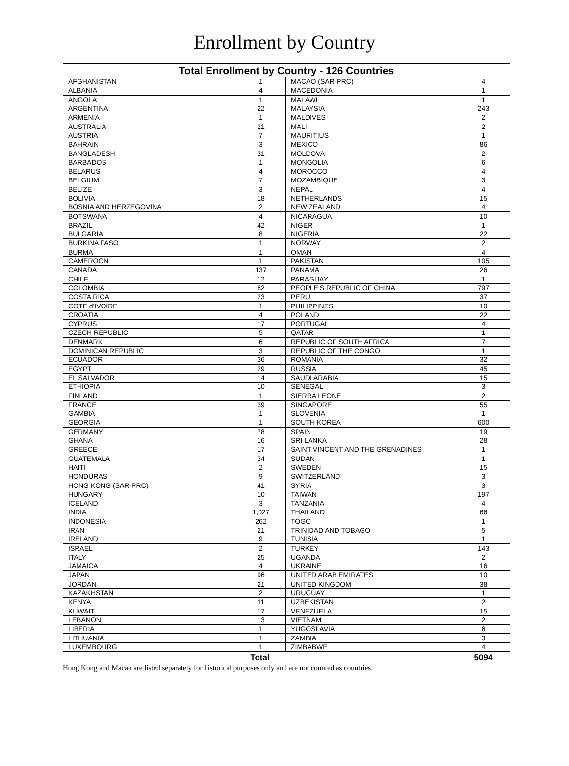Enrollment by Country
| Total Enrollment by Country - 126 Countries | | | |
| --- | --- | --- | --- |
| AFGHANISTAN | 1 | MACAO (SAR-PRC) | 4 |
| ALBANIA | 4 | MACEDONIA | 1 |
| ANGOLA | 1 | MALAWI | 1 |
| ARGENTINA | 22 | MALAYSIA | 243 |
| ARMENIA | 1 | MALDIVES | 2 |
| AUSTRALIA | 21 | MALI | 2 |
| AUSTRIA | 7 | MAURITIUS | 1 |
| BAHRAIN | 3 | MEXICO | 86 |
| BANGLADESH | 31 | MOLDOVA | 2 |
| BARBADOS | 1 | MONGOLIA | 6 |
| BELARUS | 4 | MOROCCO | 4 |
| BELGIUM | 7 | MOZAMBIQUE | 3 |
| BELIZE | 3 | NEPAL | 4 |
| BOLIVIA | 18 | NETHERLANDS | 15 |
| BOSNIA AND HERZEGOVINA | 2 | NEW ZEALAND | 4 |
| BOTSWANA | 4 | NICARAGUA | 10 |
| BRAZIL | 42 | NIGER | 1 |
| BULGARIA | 8 | NIGERIA | 22 |
| BURKINA FASO | 1 | NORWAY | 2 |
| BURMA | 1 | OMAN | 4 |
| CAMEROON | 1 | PAKISTAN | 105 |
| CANADA | 137 | PANAMA | 26 |
| CHILE | 12 | PARAGUAY | 1 |
| COLOMBIA | 82 | PEOPLE'S REPUBLIC OF CHINA | 797 |
| COSTA RICA | 23 | PERU | 37 |
| COTE d'IVOIRE | 1 | PHILIPPINES | 10 |
| CROATIA | 4 | POLAND | 22 |
| CYPRUS | 17 | PORTUGAL | 4 |
| CZECH REPUBLIC | 5 | QATAR | 1 |
| DENMARK | 6 | REPUBLIC OF SOUTH AFRICA | 7 |
| DOMINICAN REPUBLIC | 3 | REPUBLIC OF THE CONGO | 1 |
| ECUADOR | 36 | ROMANIA | 32 |
| EGYPT | 29 | RUSSIA | 45 |
| EL SALVADOR | 14 | SAUDI ARABIA | 15 |
| ETHIOPIA | 10 | SENEGAL | 3 |
| FINLAND | 1 | SIERRA LEONE | 2 |
| FRANCE | 39 | SINGAPORE | 55 |
| GAMBIA | 1 | SLOVENIA | 1 |
| GEORGIA | 1 | SOUTH KOREA | 600 |
| GERMANY | 78 | SPAIN | 19 |
| GHANA | 16 | SRI LANKA | 28 |
| GREECE | 17 | SAINT VINCENT AND THE GRENADINES | 1 |
| GUATEMALA | 34 | SUDAN | 1 |
| HAITI | 2 | SWEDEN | 15 |
| HONDURAS | 9 | SWITZERLAND | 3 |
| HONG KONG (SAR-PRC) | 41 | SYRIA | 3 |
| HUNGARY | 10 | TAIWAN | 197 |
| ICELAND | 3 | TANZANIA | 4 |
| INDIA | 1,027 | THAILAND | 66 |
| INDONESIA | 262 | TOGO | 1 |
| IRAN | 21 | TRINIDAD AND TOBAGO | 5 |
| IRELAND | 9 | TUNISIA | 1 |
| ISRAEL | 2 | TURKEY | 143 |
| ITALY | 25 | UGANDA | 2 |
| JAMAICA | 4 | UKRAINE | 16 |
| JAPAN | 96 | UNITED ARAB EMIRATES | 10 |
| JORDAN | 21 | UNITED KINGDOM | 38 |
| KAZAKHSTAN | 2 | URUGUAY | 1 |
| KENYA | 11 | UZBEKISTAN | 2 |
| KUWAIT | 17 | VENEZUELA | 15 |
| LEBANON | 13 | VIETNAM | 2 |
| LIBERIA | 1 | YUGOSLAVIA | 6 |
| LITHUANIA | 1 | ZAMBIA | 3 |
| LUXEMBOURG | 1 | ZIMBABWE | 4 |
| Total | | | 5094 |
Hong Kong and Macao are listed separately for historical purposes only and are not counted as countries.